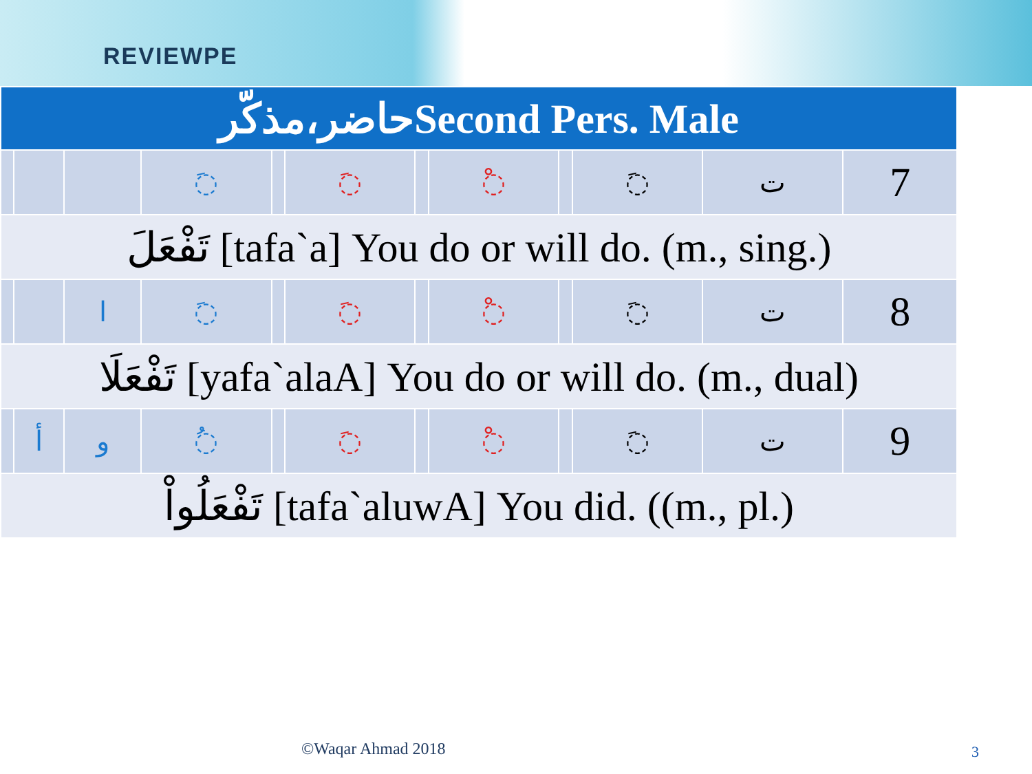REVIEWPE
| حاضر،مذکّرSecond Pers. Male | | | | | | | | | | | |
| | | | ◌َ | | ◌َ | | ◌ْ | | ◌َ | ت | 7 |
| تَفْعَلَ [tafa`a] You do or will do. (m., sing.) | | | | | | | | | | | |
| | | ا | ◌َ | | ◌َ | | ◌ْ | | ◌َ | ت | 8 |
| تَفْعَلَا [yafa`alaA] You do or will do. (m., dual) | | | | | | | | | | | |
| | أ | و | ◌ُ | | ◌َ | | ◌ْ | | ◌َ | ت | 9 |
| تَفْعَلُواْ [tafa`aluwA] You did. ((m., pl.) | | | | | | | | | | | |
©Waqar Ahmad 2018 3